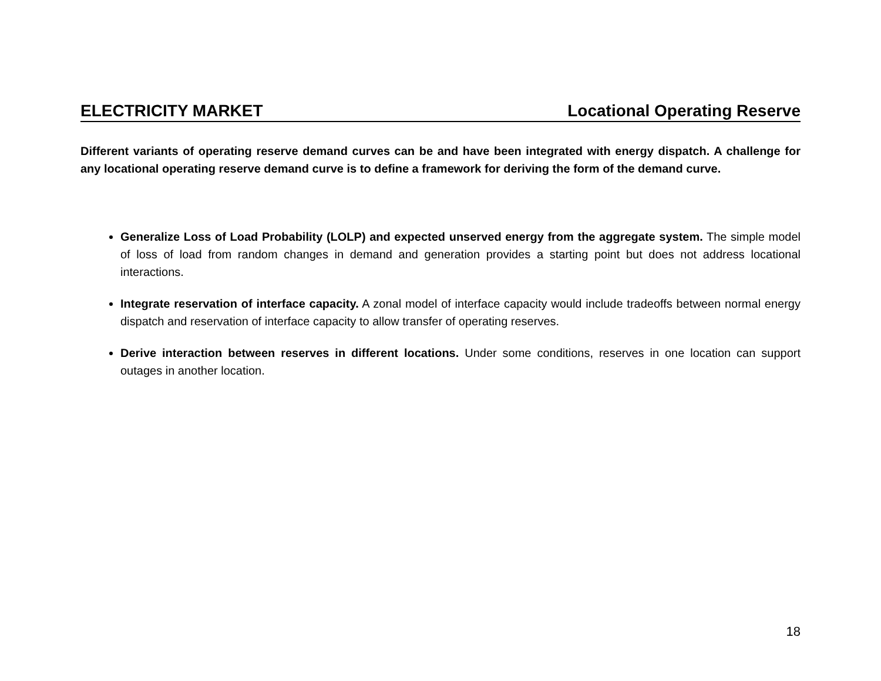ELECTRICITY MARKET Locational Operating Reserve
Different variants of operating reserve demand curves can be and have been integrated with energy dispatch. A challenge for any locational operating reserve demand curve is to define a framework for deriving the form of the demand curve.
Generalize Loss of Load Probability (LOLP) and expected unserved energy from the aggregate system. The simple model of loss of load from random changes in demand and generation provides a starting point but does not address locational interactions.
Integrate reservation of interface capacity. A zonal model of interface capacity would include tradeoffs between normal energy dispatch and reservation of interface capacity to allow transfer of operating reserves.
Derive interaction between reserves in different locations. Under some conditions, reserves in one location can support outages in another location.
18